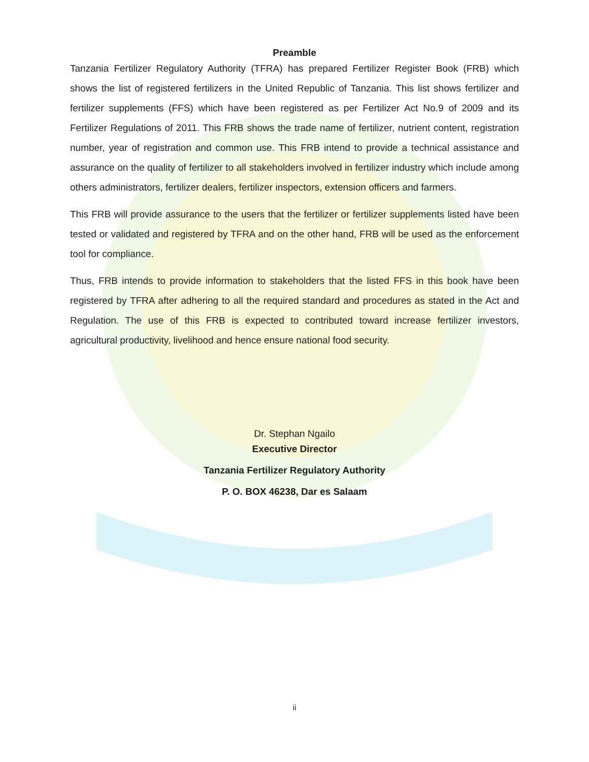Preamble
Tanzania Fertilizer Regulatory Authority (TFRA) has prepared Fertilizer Register Book (FRB) which shows the list of registered fertilizers in the United Republic of Tanzania. This list shows fertilizer and fertilizer supplements (FFS) which have been registered as per Fertilizer Act No.9 of 2009 and its Fertilizer Regulations of 2011. This FRB shows the trade name of fertilizer, nutrient content, registration number, year of registration and common use. This FRB intend to provide a technical assistance and assurance on the quality of fertilizer to all stakeholders involved in fertilizer industry which include among others administrators, fertilizer dealers, fertilizer inspectors, extension officers and farmers.
This FRB will provide assurance to the users that the fertilizer or fertilizer supplements listed have been tested or validated and registered by TFRA and on the other hand, FRB will be used as the enforcement tool for compliance.
Thus, FRB intends to provide information to stakeholders that the listed FFS in this book have been registered by TFRA after adhering to all the required standard and procedures as stated in the Act and Regulation. The use of this FRB is expected to contributed toward increase fertilizer investors, agricultural productivity, livelihood and hence ensure national food security.
Dr. Stephan Ngailo
Executive Director
Tanzania Fertilizer Regulatory Authority
P. O. BOX 46238, Dar es Salaam
ii